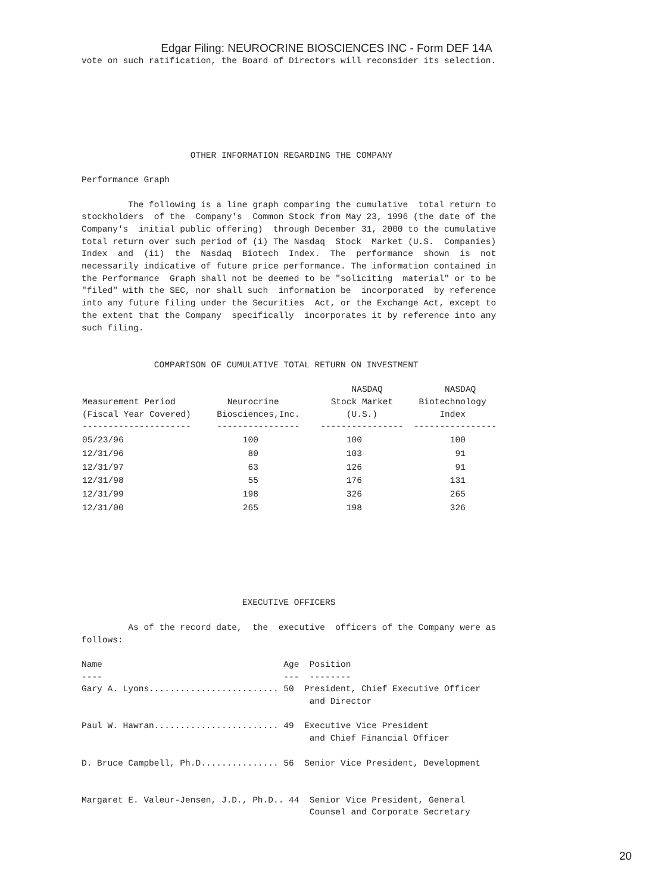Edgar Filing: NEUROCRINE BIOSCIENCES INC - Form DEF 14A
vote on such ratification, the Board of Directors will reconsider its selection.
                     OTHER INFORMATION REGARDING THE COMPANY

Performance Graph

         The following is a line graph comparing the cumulative  total return to
stockholders  of the  Company's  Common Stock from May 23, 1996 (the date of the
Company's  initial public offering)  through December 31, 2000 to the cumulative
total return over such period of (i) The Nasdaq  Stock  Market (U.S.  Companies)
Index  and  (ii)  the  Nasdaq  Biotech  Index.  The  performance  shown  is  not
necessarily indicative of future price performance. The information contained in
the Performance  Graph shall not be deemed to be "soliciting  material" or to be
"filed" with the SEC, nor shall such  information be  incorporated  by reference
into any future filing under the Securities  Act, or the Exchange Act, except to
the extent that the Company  specifically  incorporates it by reference into any
such filing.


              COMPARISON OF CUMULATIVE TOTAL RETURN ON INVESTMENT
| NASDAQ NASDAQ Measurement Period Neurocrine Stock Market Biotechnology (Fiscal Year Covered) Biosciences,Inc. (U.S.) Index --------------------- ---------------- ---------------- ---------------- |
| 05/23/96 100 100 100 |
| 12/31/96 80 103 91 |
| 12/31/97 63 126 91 |
| 12/31/98 55 176 131 |
| 12/31/99 198 326 265 |
| 12/31/00 265 198 326 |
                               EXECUTIVE OFFICERS

         As of the record date,  the  executive  officers of the Company were as
follows:

Name                                   Age  Position
----                                   ---  --------
Gary A. Lyons......................... 50  President, Chief Executive Officer
                                            and Director

Paul W. Hawran........................ 49  Executive Vice President
                                            and Chief Financial Officer

D. Bruce Campbell, Ph.D............... 56  Senior Vice President, Development


Margaret E. Valeur-Jensen, J.D., Ph.D.. 44  Senior Vice President, General
                                            Counsel and Corporate Secretary
20